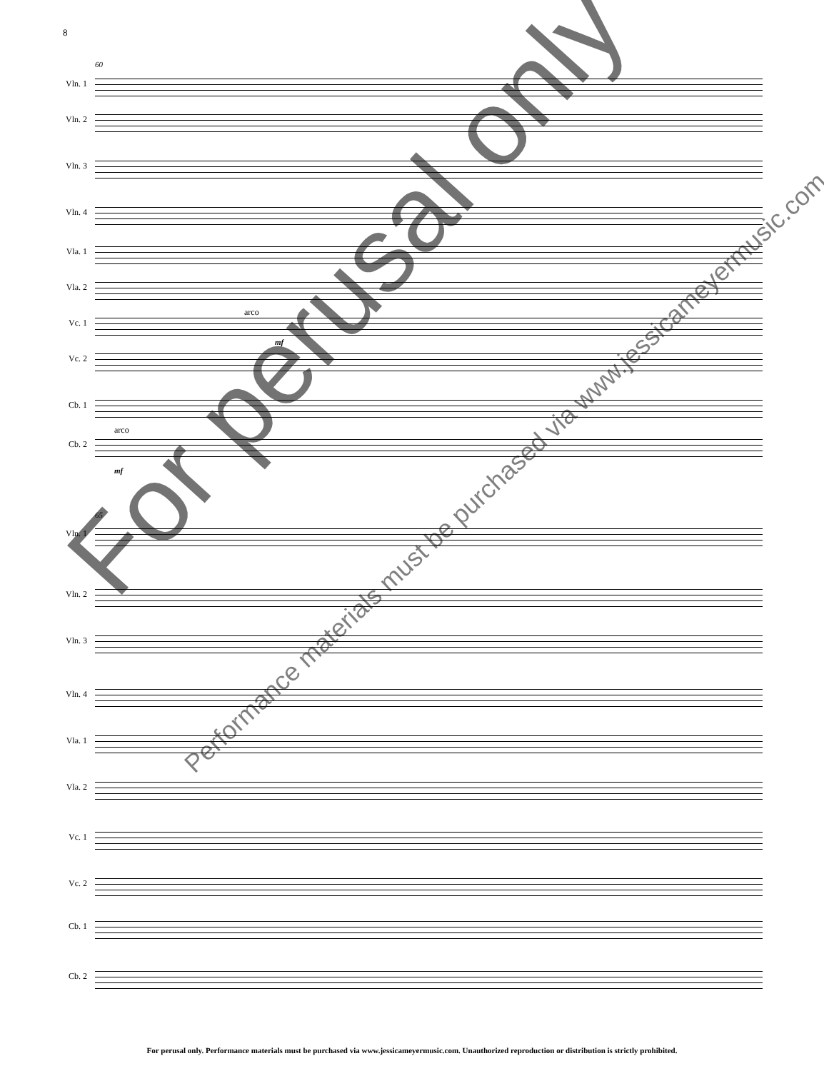8
60
Vln. 1
Vln. 2
Vln. 3
Vln. 4
Vla. 1
Vla. 2
Vc. 1
arco
mf
Vc. 2
Cb. 1
Cb. 2
arco
mf
65
Vln. 1
Vln. 2
Vln. 3
Vln. 4
Vla. 1
Vla. 2
Vc. 1
Vc. 2
Cb. 1
Cb. 2
For perusal only
Performance materials must be purchased via www.jessicameyermusic.com
For perusal only. Performance materials must be purchased via www.jessicameyermusic.com. Unauthorized reproduction or distribution is strictly prohibited.